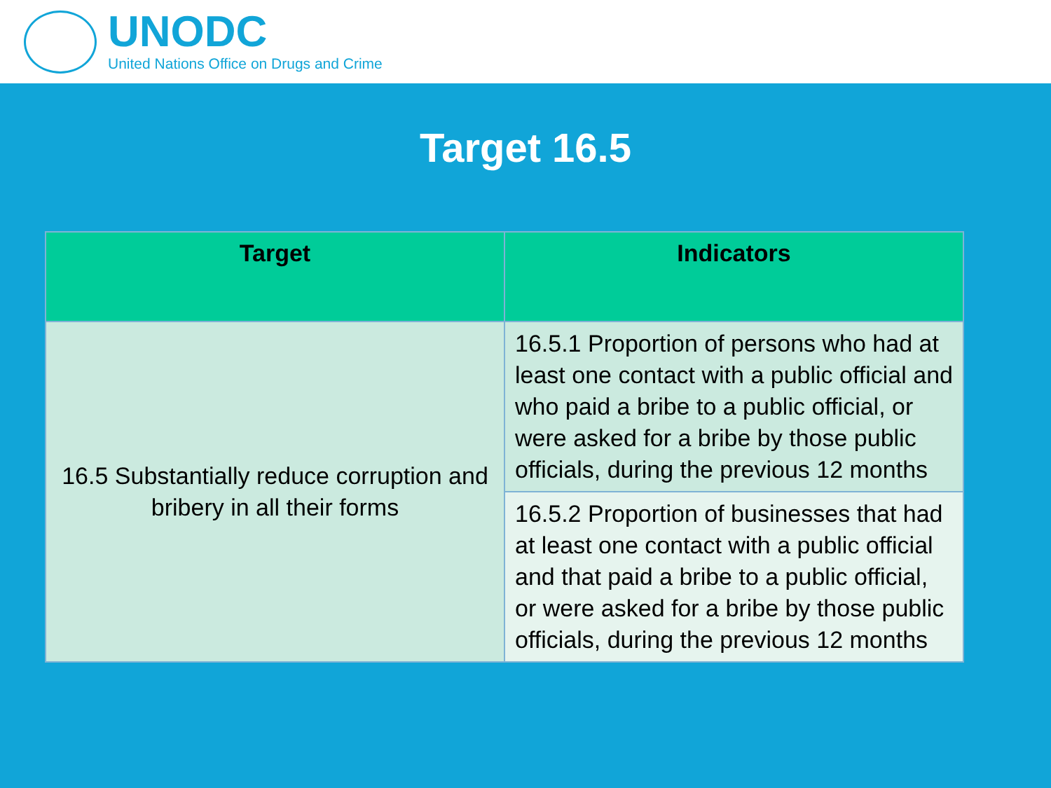UNODC
United Nations Office on Drugs and Crime
Target 16.5
| Target | Indicators |
| --- | --- |
| 16.5 Substantially reduce corruption and bribery in all their forms | 16.5.1 Proportion of persons who had at least one contact with a public official and who paid a bribe to a public official, or were asked for a bribe by those public officials, during the previous 12 months |
| | 16.5.2 Proportion of businesses that had at least one contact with a public official and that paid a bribe to a public official, or were asked for a bribe by those public officials, during the previous 12 months |